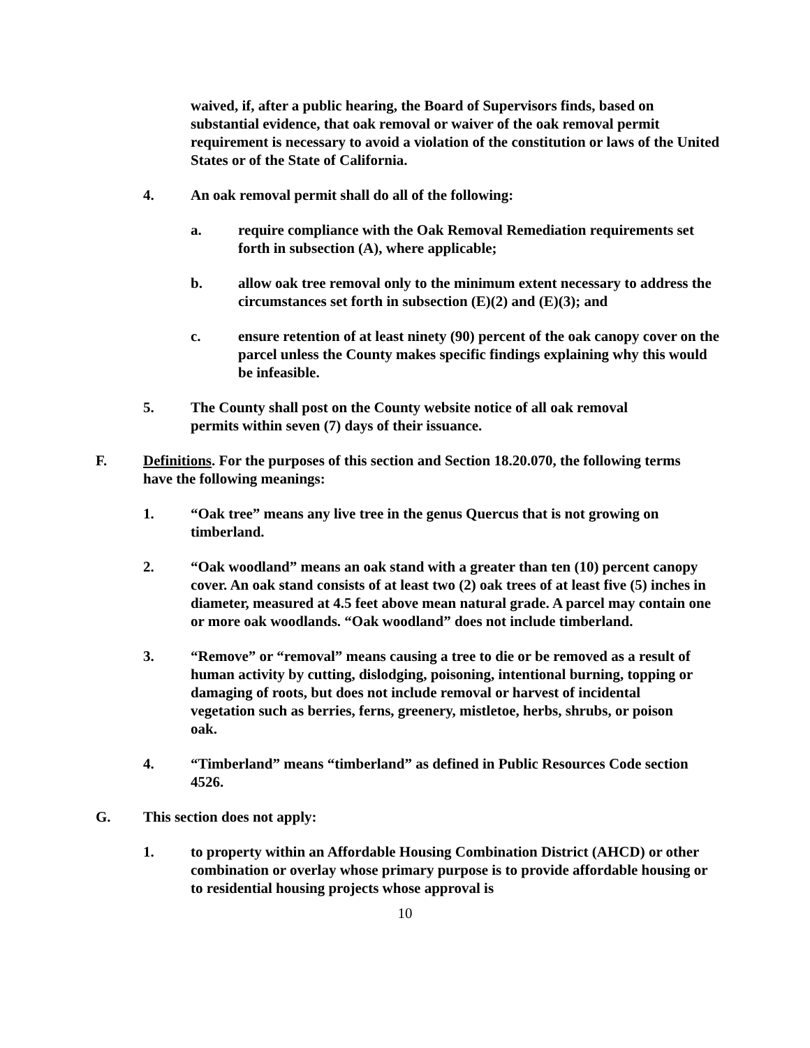waived, if, after a public hearing, the Board of Supervisors finds, based on substantial evidence, that oak removal or waiver of the oak removal permit requirement is necessary to avoid a violation of the constitution or laws of the United States or of the State of California.
4. An oak removal permit shall do all of the following:
a. require compliance with the Oak Removal Remediation requirements set forth in subsection (A), where applicable;
b. allow oak tree removal only to the minimum extent necessary to address the circumstances set forth in subsection (E)(2) and (E)(3); and
c. ensure retention of at least ninety (90) percent of the oak canopy cover on the parcel unless the County makes specific findings explaining why this would be infeasible.
5. The County shall post on the County website notice of all oak removal permits within seven (7) days of their issuance.
F. Definitions. For the purposes of this section and Section 18.20.070, the following terms have the following meanings:
1. “Oak tree” means any live tree in the genus Quercus that is not growing on timberland.
2. “Oak woodland” means an oak stand with a greater than ten (10) percent canopy cover. An oak stand consists of at least two (2) oak trees of at least five (5) inches in diameter, measured at 4.5 feet above mean natural grade. A parcel may contain one or more oak woodlands. “Oak woodland” does not include timberland.
3. “Remove” or “removal” means causing a tree to die or be removed as a result of human activity by cutting, dislodging, poisoning, intentional burning, topping or damaging of roots, but does not include removal or harvest of incidental vegetation such as berries, ferns, greenery, mistletoe, herbs, shrubs, or poison oak.
4. “Timberland” means “timberland” as defined in Public Resources Code section 4526.
G. This section does not apply:
1. to property within an Affordable Housing Combination District (AHCD) or other combination or overlay whose primary purpose is to provide affordable housing or to residential housing projects whose approval is
10